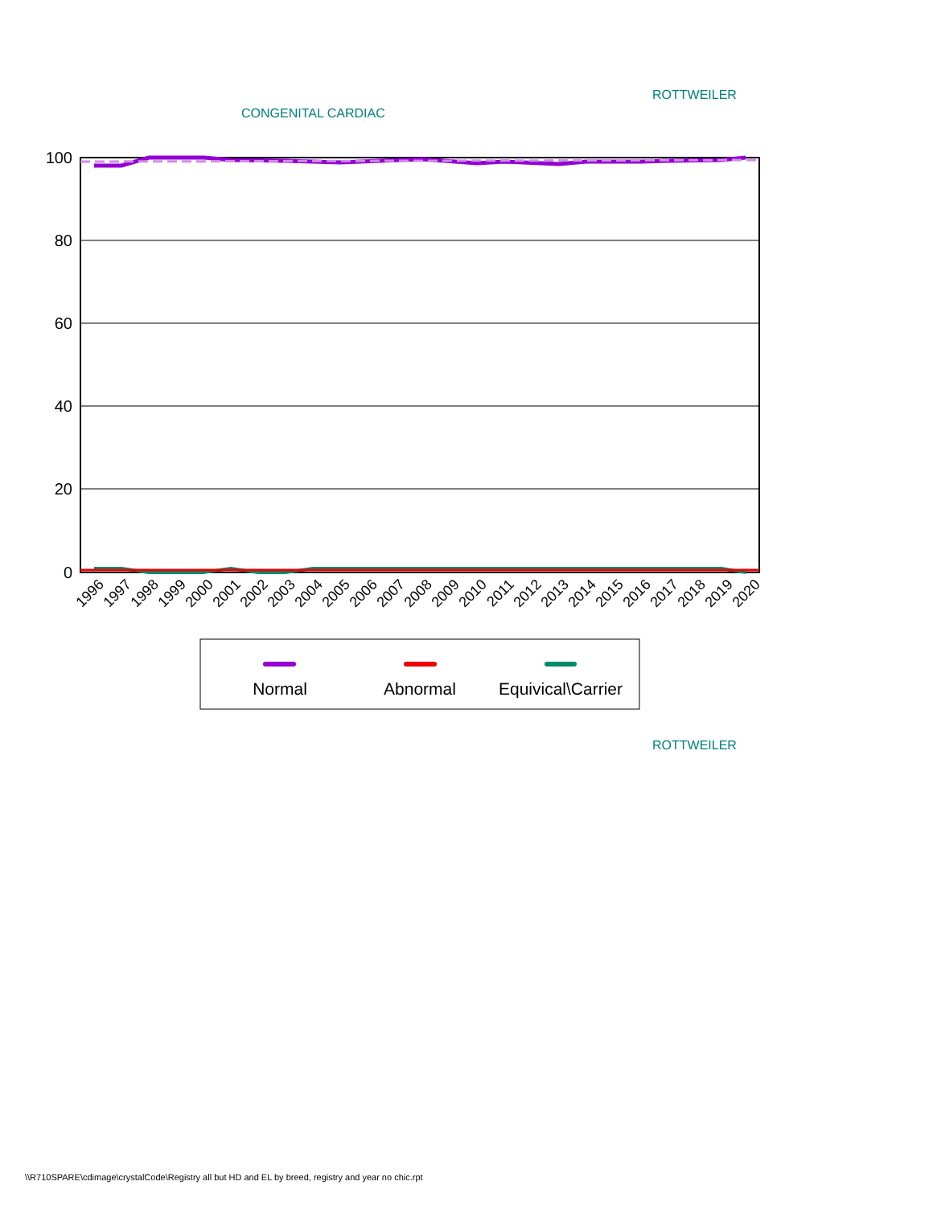ROTTWEILER
CONGENITAL CARDIAC
100
80
60
40
20
0
1996
1997
1998
1999
2000
2001
2002
2003
2004
2005
2006
2007
2008
2009
2010
2011
2012
2013
2014
2015
2016
2017
2018
2019
2020
Normal
Abnormal
Equivical\Carrier
ROTTWEILER
\\R710SPARE\cdimage\crystalCode\Registry all but HD and EL by breed, registry and year no chic.rpt